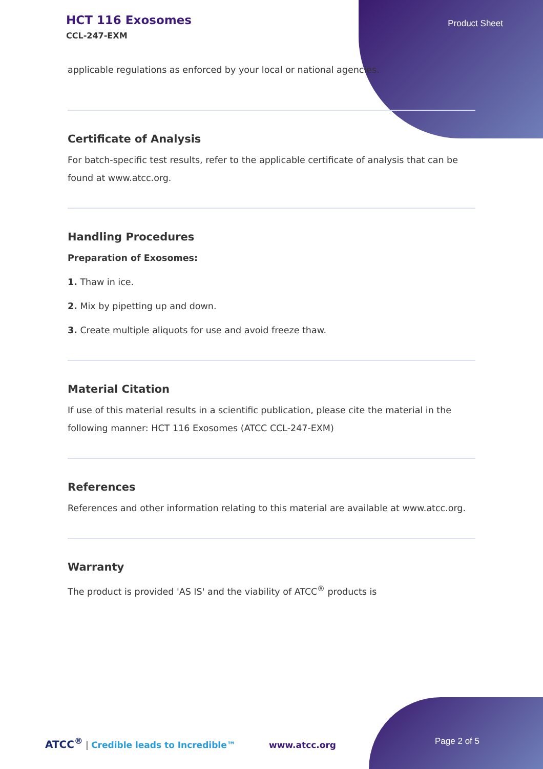HCT 116 Exosomes
CCL-247-EXM
Product Sheet
applicable regulations as enforced by your local or national agencies.
Certificate of Analysis
For batch-specific test results, refer to the applicable certificate of analysis that can be found at www.atcc.org.
Handling Procedures
Preparation of Exosomes:
1. Thaw in ice.
2. Mix by pipetting up and down.
3. Create multiple aliquots for use and avoid freeze thaw.
Material Citation
If use of this material results in a scientific publication, please cite the material in the following manner: HCT 116 Exosomes (ATCC CCL-247-EXM)
References
References and other information relating to this material are available at www.atcc.org.
Warranty
The product is provided 'AS IS' and the viability of ATCC<sup>®</sup> products is
ATCC<sup>®</sup> | Credible leads to Incredible™ www.atcc.org Page 2 of 5